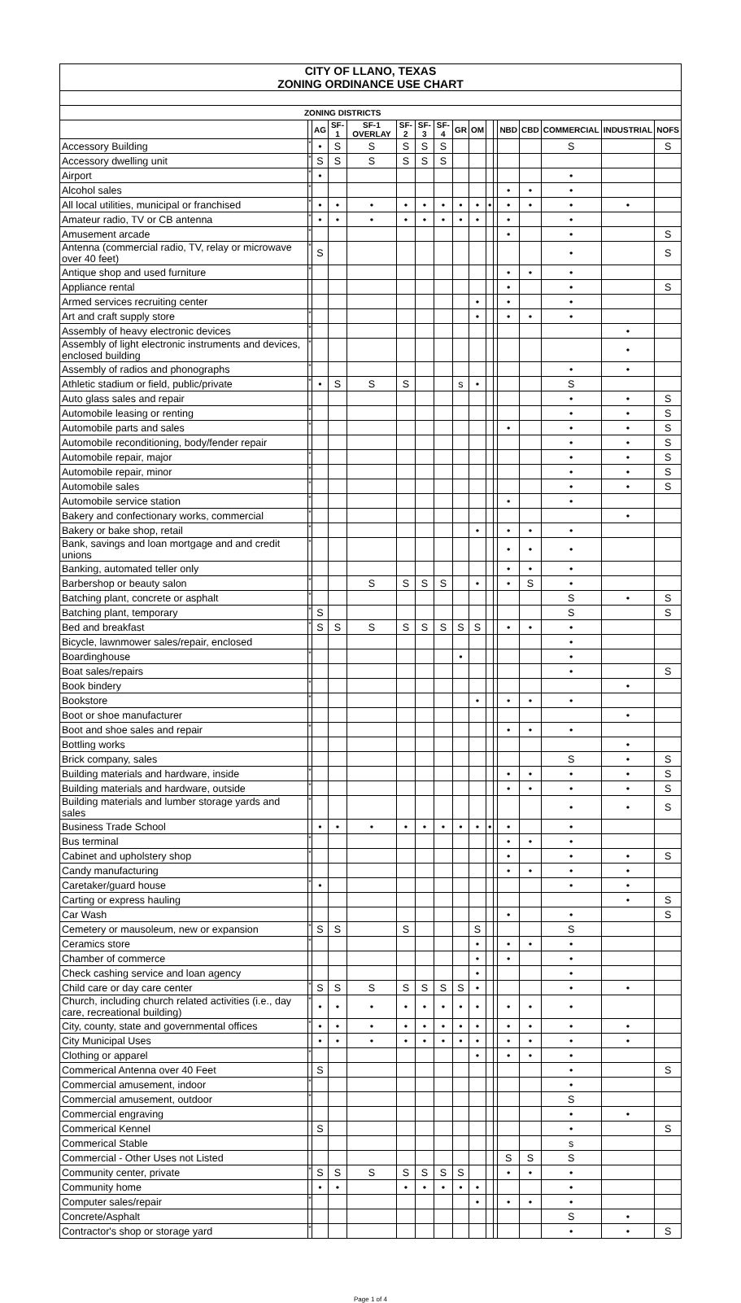| CITY OF LLANO, TEXAS | | | | | | | | | | | | | | | | |
| ZONING ORDINANCE USE CHART | | | | | | | | | | | | | | | | |
| ZONING DISTRICTS | | | | | | | | | | | | | | | | |
| | | AG | SF-1 | SF-1 OVERLAY | SF-2 | SF-3 | SF-4 | GR | OM | | | NBD | CBD | COMMERCIAL | INDUSTRIAL | NOFS |
| Accessory Building | * | • | S | S | S | S | S | | | | | | | S | | S |
| Accessory dwelling unit | * | S | S | S | S | S | S | | | | | | | | | |
| Airport | * | • | | | | | | | | | | | | • | | |
| Alcohol sales | * | | | | | | | | | | | • | • | • | | |
| All local utilities, municipal or franchised | * | • | • | • | • | • | • | • | • | • | | • | • | • | • | |
| Amateur radio, TV or CB antenna | * | • | • | • | • | • | • | • | • | | | • | | • | | |
| Amusement arcade | * | | | | | | | | | | | • | | • | | S |
| Antenna (commercial radio, TV, relay or microwave over 40 feet) | * | S | | | | | | | | | | | | • | | S |
| Antique shop and used furniture | * | | | | | | | | | | | • | • | • | | |
| Appliance rental | | | | | | | | | | | | • | | • | | S |
| Armed services recruiting center | | | | | | | | | • | | | • | | • | | |
| Art and craft supply store | * | | | | | | | | • | | | • | • | • | | |
| Assembly of heavy electronic devices | * | | | | | | | | | | | | | | • | |
| Assembly of light electronic instruments and devices, enclosed building | * | | | | | | | | | | | | | | • | |
| Assembly of radios and phonographs | * | | | | | | | | | | | | | • | • | |
| Athletic stadium or field, public/private | * | • | S | S | S | | | s | • | | | | | S | | |
| Auto glass sales and repair | | | | | | | | | | | | | | • | • | S |
| Automobile leasing or renting | * | | | | | | | | | | | | | • | • | S |
| Automobile parts and sales | * | | | | | | | | | | | • | | • | • | S |
| Automobile reconditioning, body/fender repair | | | | | | | | | | | | | | • | • | S |
| Automobile repair, major | * | | | | | | | | | | | | | • | • | S |
| Automobile repair, minor | * | | | | | | | | | | | | | • | • | S |
| Automobile sales | * | | | | | | | | | | | | | • | • | S |
| Automobile service station | * | | | | | | | | | | | • | | • | | |
| Bakery and confectionary works, commercial | * | | | | | | | | | | | | | | • | |
| Bakery or bake shop, retail | * | | | | | | | | • | | | • | • | • | | |
| Bank, savings and loan mortgage and and credit unions | * | | | | | | | | | | | • | • | • | | |
| Banking, automated teller only | | | | | | | | | | | | • | • | • | | |
| Barbershop or beauty salon | * | | | S | S | S | S | | • | | | • | S | • | | |
| Batching plant, concrete or asphalt | * | | | | | | | | | | | | | S | • | S |
| Batching plant, temporary | * | S | | | | | | | | | | | | S | | S |
| Bed and breakfast | * | S | S | S | S | S | S | S | S | | | • | • | • | | |
| Bicycle, lawnmower sales/repair, enclosed | | | | | | | | | | | | | | • | | |
| Boardinghouse | * | | | | | | | • | | | | | | • | | |
| Boat sales/repairs | | | | | | | | | | | | | | • | | S |
| Book bindery | * | | | | | | | | | | | | | | • | |
| Bookstore | * | | | | | | | | • | | | • | • | • | | |
| Boot or shoe manufacturer | | | | | | | | | | | | | | | • | |
| Boot and shoe sales and repair | * | | | | | | | | | | | • | • | • | | |
| Bottling works | | | | | | | | | | | | | | | • | |
| Brick company, sales | | | | | | | | | | | | | | S | • | S |
| Building materials and hardware, inside | * | | | | | | | | | | | • | • | • | • | S |
| Building materials and hardware, outside | * | | | | | | | | | | | • | • | • | • | S |
| Building materials and lumber storage yards and sales | * | | | | | | | | | | | | | • | • | S |
| Business Trade School | | • | • | • | • | • | • | • | • | • | | • | | • | | |
| Bus terminal | * | | | | | | | | | | | • | • | • | | |
| Cabinet and upholstery shop | * | | | | | | | | | | | • | | • | • | S |
| Candy manufacturing | | | | | | | | | | | | • | • | • | • | |
| Caretaker/guard house | * | • | | | | | | | | | | | | • | • | |
| Carting or express hauling | | | | | | | | | | | | | | | • | S |
| Car Wash | | | | | | | | | | | | • | | • | | S |
| Cemetery or mausoleum, new or expansion | * | S | S | | S | | | | S | | | | | S | | |
| Ceramics store | * | | | | | | | | • | | | • | • | • | | |
| Chamber of commerce | | | | | | | | | • | | | • | | • | | |
| Check cashing service and loan agency | | | | | | | | | • | | | | | • | | |
| Child care or day care center | * | S | S | S | S | S | S | S | • | | | | | • | • | |
| Church, including church related activities (i.e., day care, recreational building) | * | • | • | • | • | • | • | • | • | | | • | • | • | | |
| City, county, state and governmental offices | * | • | • | • | • | • | • | • | • | | | • | • | • | • | |
| City Municipal Uses | | • | • | • | • | • | • | • | • | | | • | • | • | • | |
| Clothing or apparel | * | | | | | | | | • | | | • | • | • | | |
| Commerical Antenna over 40 Feet | | S | | | | | | | | | | | | • | | S |
| Commercial amusement, indoor | * | | | | | | | | | | | | | • | | |
| Commercial amusement, outdoor | * | | | | | | | | | | | | | S | | |
| Commercial engraving | | | | | | | | | | | | | | • | • | |
| Commerical Kennel | | S | | | | | | | | | | | | • | | S |
| Commerical Stable | | | | | | | | | | | | | | s | | |
| Commercial - Other Uses not Listed | | | | | | | | | | | | S | S | S | | |
| Community center, private | * | S | S | S | S | S | S | S | | | | • | • | • | | |
| Community home | | • | • | | • | • | • | • | • | | | | | • | | |
| Computer sales/repair | * | | | | | | | | • | | | • | • | • | | |
| Concrete/Asphalt | | | | | | | | | | | | | | S | • | |
| Contractor's shop or storage yard | * | | | | | | | | | | | | | • | • | S |
Page 1 of 4